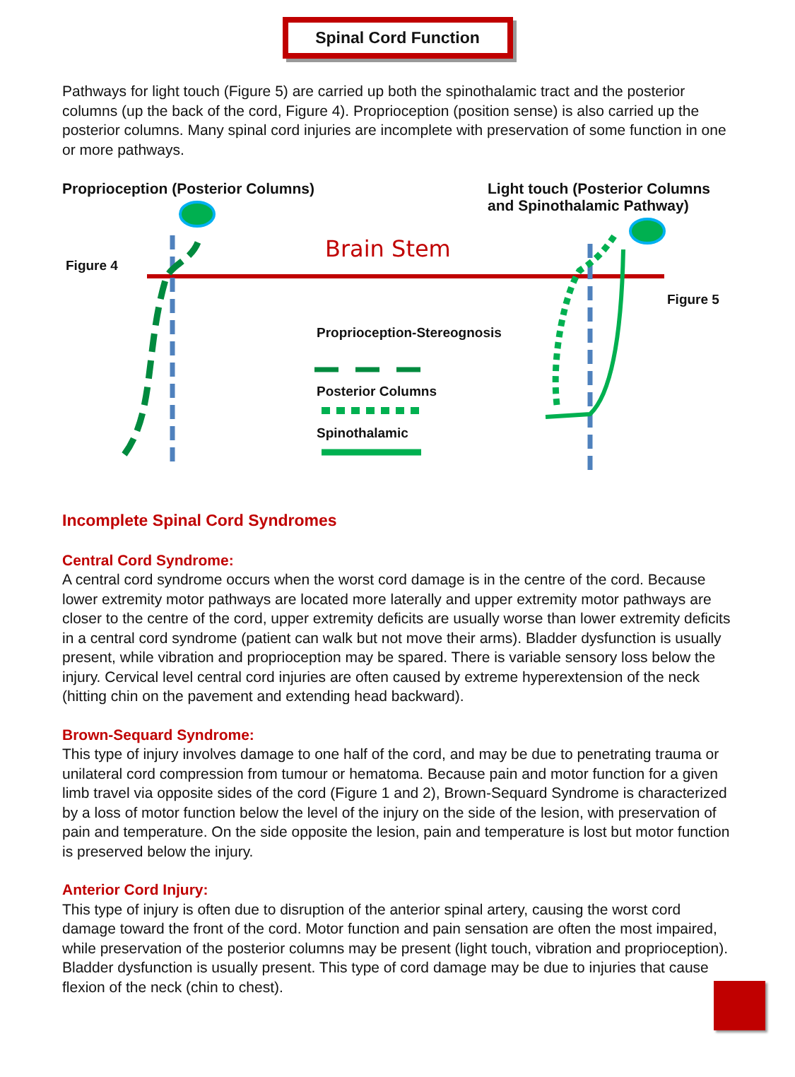Spinal Cord Function
Pathways for light touch (Figure 5) are carried up both the spinothalamic tract and the posterior columns (up the back of the cord, Figure 4). Proprioception (position sense) is also carried up the posterior columns. Many spinal cord injuries are incomplete with preservation of some function in one or more pathways.
Proprioception (Posterior Columns)
Light touch (Posterior Columns
and Spinothalamic Pathway)
Brain Stem
Figure 4
Figure 5
Proprioception-Stereognosis
Posterior Columns
Spinothalamic
Incomplete Spinal Cord Syndromes
Central Cord Syndrome:
A central cord syndrome occurs when the worst cord damage is in the centre of the cord. Because lower extremity motor pathways are located more laterally and upper extremity motor pathways are closer to the centre of the cord, upper extremity deficits are usually worse than lower extremity deficits in a central cord syndrome (patient can walk but not move their arms). Bladder dysfunction is usually present, while vibration and proprioception may be spared. There is variable sensory loss below the injury. Cervical level central cord injuries are often caused by extreme hyperextension of the neck (hitting chin on the pavement and extending head backward).
Brown-Sequard Syndrome:
This type of injury involves damage to one half of the cord, and may be due to penetrating trauma or unilateral cord compression from tumour or hematoma. Because pain and motor function for a given limb travel via opposite sides of the cord (Figure 1 and 2), Brown-Sequard Syndrome is characterized by a loss of motor function below the level of the injury on the side of the lesion, with preservation of pain and temperature. On the side opposite the lesion, pain and temperature is lost but motor function is preserved below the injury.
Anterior Cord Injury:
This type of injury is often due to disruption of the anterior spinal artery, causing the worst cord damage toward the front of the cord. Motor function and pain sensation are often the most impaired, while preservation of the posterior columns may be present (light touch, vibration and proprioception). Bladder dysfunction is usually present. This type of cord damage may be due to injuries that cause flexion of the neck (chin to chest).